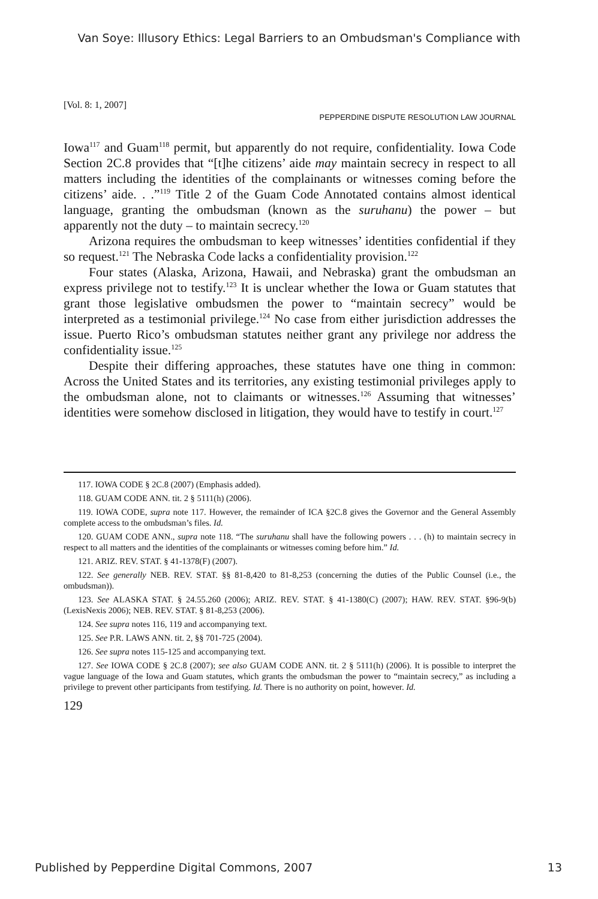Van Soye: Illusory Ethics: Legal Barriers to an Ombudsman's Compliance with
[Vol. 8: 1, 2007]
PEPPERDINE DISPUTE RESOLUTION LAW JOURNAL
Iowa<sup>117</sup> and Guam<sup>118</sup> permit, but apparently do not require, confidentiality. Iowa Code Section 2C.8 provides that “[t]he citizens’ aide may maintain secrecy in respect to all matters including the identities of the complainants or witnesses coming before the citizens’ aide. . .”<sup>119</sup> Title 2 of the Guam Code Annotated contains almost identical language, granting the ombudsman (known as the suruhanu) the power – but apparently not the duty – to maintain secrecy.<sup>120</sup>
Arizona requires the ombudsman to keep witnesses’ identities confidential if they so request.<sup>121</sup> The Nebraska Code lacks a confidentiality provision.<sup>122</sup>
Four states (Alaska, Arizona, Hawaii, and Nebraska) grant the ombudsman an express privilege not to testify.<sup>123</sup> It is unclear whether the Iowa or Guam statutes that grant those legislative ombudsmen the power to “maintain secrecy” would be interpreted as a testimonial privilege.<sup>124</sup> No case from either jurisdiction addresses the issue. Puerto Rico’s ombudsman statutes neither grant any privilege nor address the confidentiality issue.<sup>125</sup>
Despite their differing approaches, these statutes have one thing in common: Across the United States and its territories, any existing testimonial privileges apply to the ombudsman alone, not to claimants or witnesses.<sup>126</sup> Assuming that witnesses’ identities were somehow disclosed in litigation, they would have to testify in court.<sup>127</sup>
117. IOWA CODE § 2C.8 (2007) (Emphasis added).
118. GUAM CODE ANN. tit. 2 § 5111(h) (2006).
119. IOWA CODE, supra note 117. However, the remainder of ICA §2C.8 gives the Governor and the General Assembly complete access to the ombudsman’s files. Id.
120. GUAM CODE ANN., supra note 118. “The suruhanu shall have the following powers . . . (h) to maintain secrecy in respect to all matters and the identities of the complainants or witnesses coming before him.” Id.
121. ARIZ. REV. STAT. § 41-1378(F) (2007).
122. See generally NEB. REV. STAT. §§ 81-8,420 to 81-8,253 (concerning the duties of the Public Counsel (i.e., the ombudsman)).
123. See ALASKA STAT. § 24.55.260 (2006); ARIZ. REV. STAT. § 41-1380(C) (2007); HAW. REV. STAT. §96-9(b) (LexisNexis 2006); NEB. REV. STAT. § 81-8,253 (2006).
124. See supra notes 116, 119 and accompanying text.
125. See P.R. LAWS ANN. tit. 2, §§ 701-725 (2004).
126. See supra notes 115-125 and accompanying text.
127. See IOWA CODE § 2C.8 (2007); see also GUAM CODE ANN. tit. 2 § 5111(h) (2006). It is possible to interpret the vague language of the Iowa and Guam statutes, which grants the ombudsman the power to “maintain secrecy,” as including a privilege to prevent other participants from testifying. Id. There is no authority on point, however. Id.
129
Published by Pepperdine Digital Commons, 2007 13